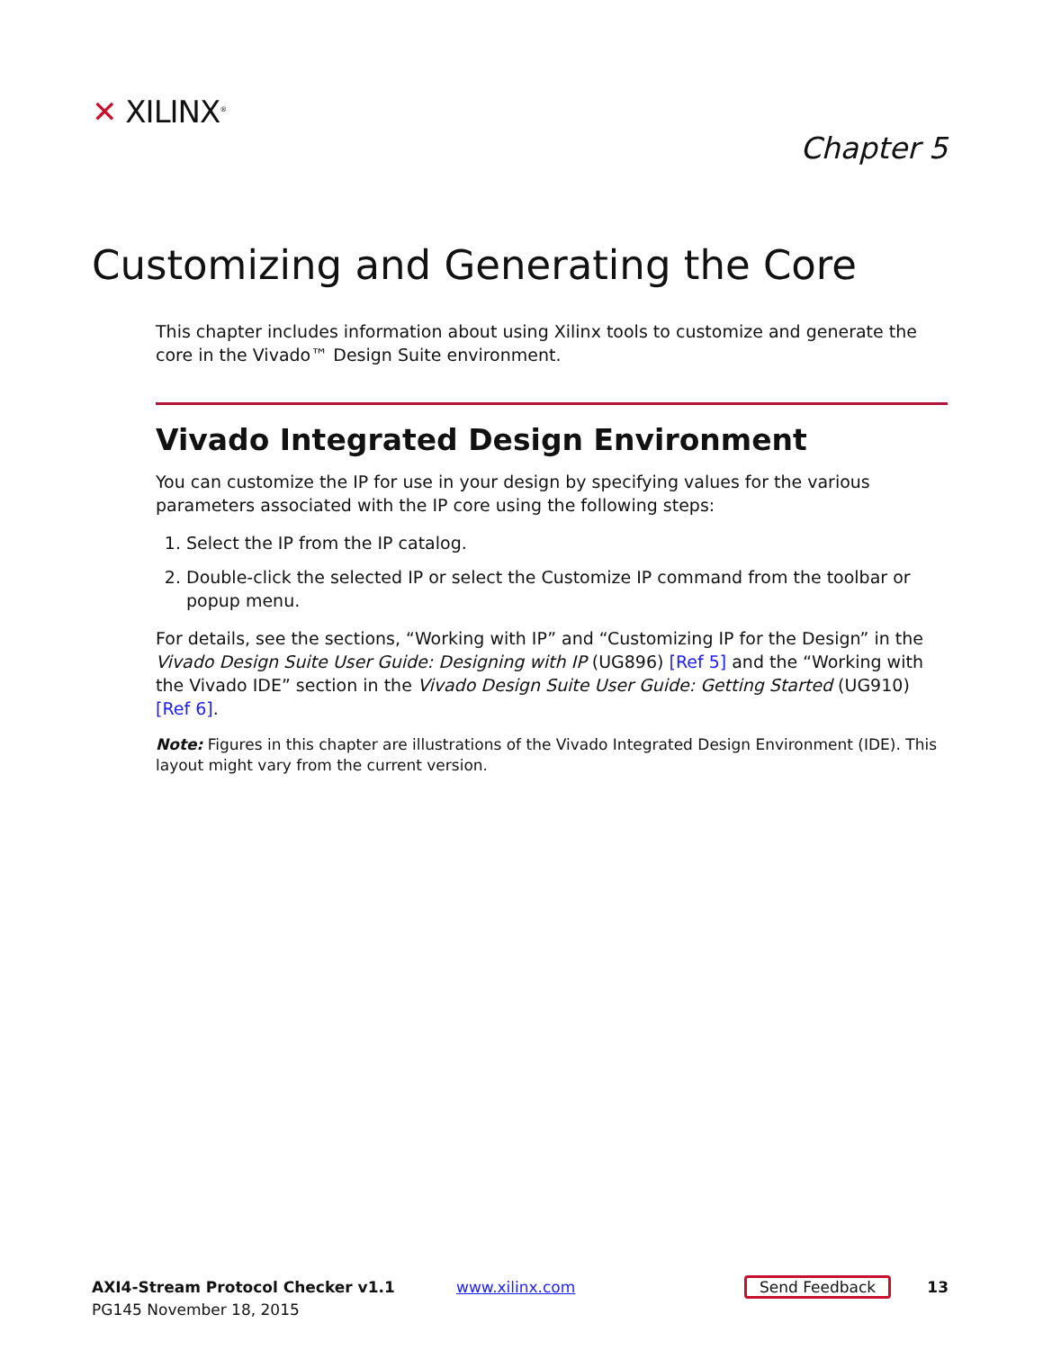✕ XILINX<sup>®</sup>
Chapter 5
Customizing and Generating the Core
This chapter includes information about using Xilinx tools to customize and generate the core in the Vivado™ Design Suite environment.
Vivado Integrated Design Environment
You can customize the IP for use in your design by specifying values for the various parameters associated with the IP core using the following steps:
1. Select the IP from the IP catalog.
2. Double-click the selected IP or select the Customize IP command from the toolbar or popup menu.
For details, see the sections, “Working with IP” and “Customizing IP for the Design” in the Vivado Design Suite User Guide: Designing with IP (UG896) [Ref 5] and the “Working with the Vivado IDE” section in the Vivado Design Suite User Guide: Getting Started (UG910) [Ref 6].
Note: Figures in this chapter are illustrations of the Vivado Integrated Design Environment (IDE). This layout might vary from the current version.
AXI4-Stream Protocol Checker v1.1
PG145 November 18, 2015
www.xilinx.com
Send Feedback
13